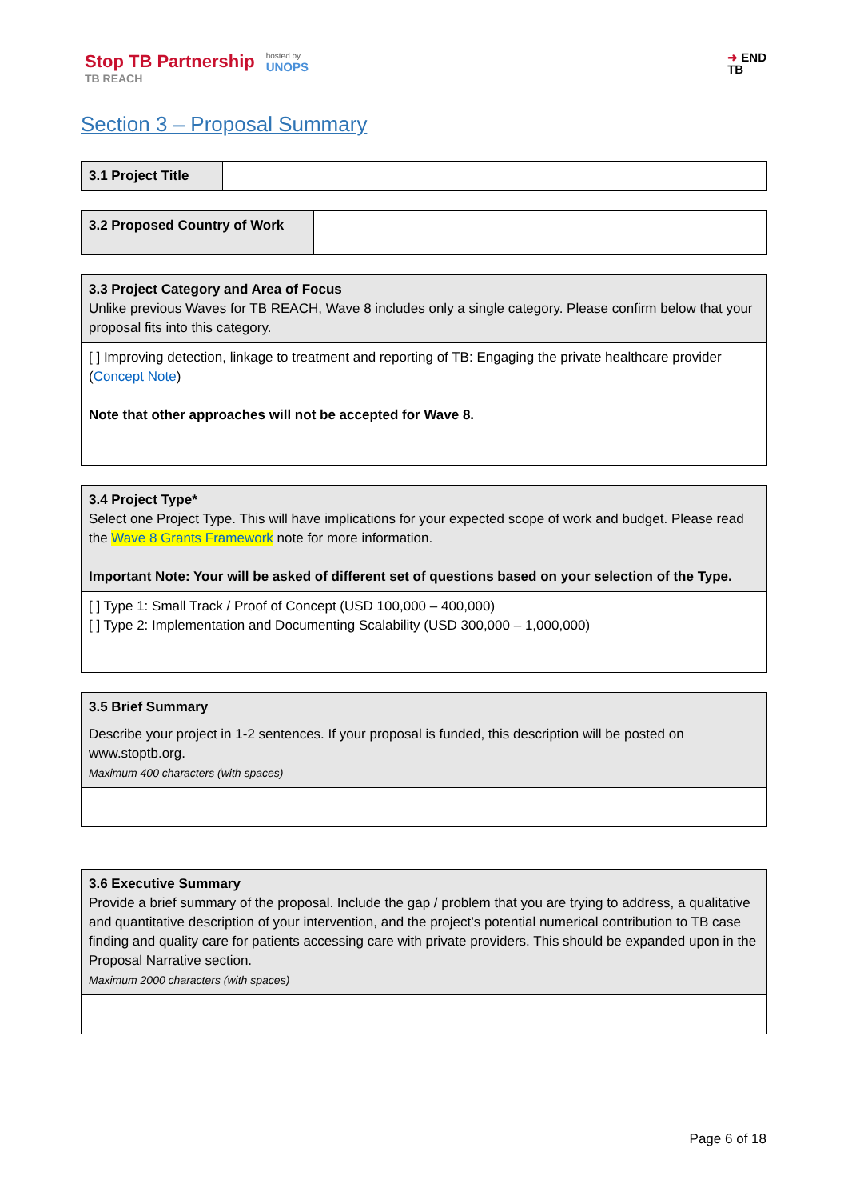Stop TB Partnership
TB REACH
hosted by
UNOPS
➜ END
TB
Section 3 – Proposal Summary
| 3.1 Project Title | |
| 3.2 Proposed Country of Work | |
| 3.3 Project Category and Area of Focus Unlike previous Waves for TB REACH, Wave 8 includes only a single category. Please confirm below that your proposal fits into this category. |
| [ ] Improving detection, linkage to treatment and reporting of TB: Engaging the private healthcare provider ( Concept Note ) Note that other approaches will not be accepted for Wave 8. |
| 3.4 Project Type* Select one Project Type. This will have implications for your expected scope of work and budget. Please read the Wave 8 Grants Framework note for more information. Important Note: Your will be asked of different set of questions based on your selection of the Type. |
| [ ] Type 1: Small Track / Proof of Concept (USD 100,000 – 400,000) [ ] Type 2: Implementation and Documenting Scalability (USD 300,000 – 1,000,000) |
| 3.5 Brief Summary Describe your project in 1-2 sentences. If your proposal is funded, this description will be posted on www.stoptb.org. Maximum 400 characters (with spaces) |
| 3.6 Executive Summary Provide a brief summary of the proposal. Include the gap / problem that you are trying to address, a qualitative and quantitative description of your intervention, and the project’s potential numerical contribution to TB case finding and quality care for patients accessing care with private providers. This should be expanded upon in the Proposal Narrative section. Maximum 2000 characters (with spaces) |
Page 6 of 18